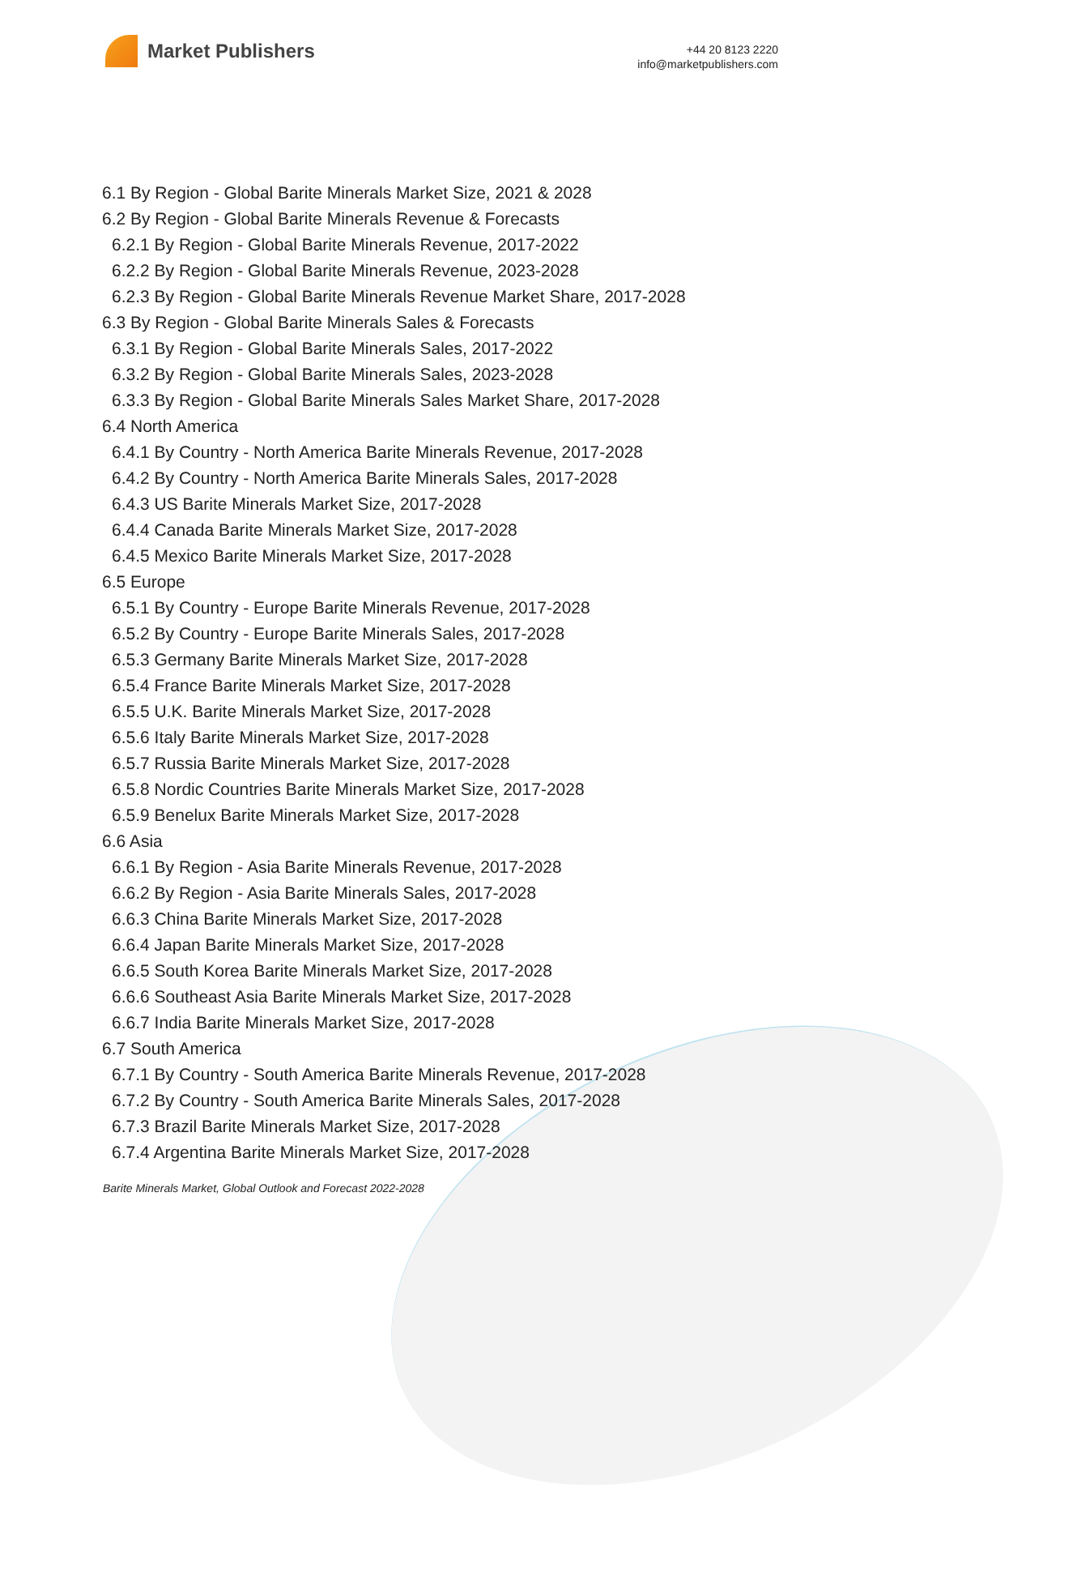Market Publishers
+44 20 8123 2220
info@marketpublishers.com
6.1 By Region - Global Barite Minerals Market Size, 2021 & 2028
6.2 By Region - Global Barite Minerals Revenue & Forecasts
6.2.1 By Region - Global Barite Minerals Revenue, 2017-2022
6.2.2 By Region - Global Barite Minerals Revenue, 2023-2028
6.2.3 By Region - Global Barite Minerals Revenue Market Share, 2017-2028
6.3 By Region - Global Barite Minerals Sales & Forecasts
6.3.1 By Region - Global Barite Minerals Sales, 2017-2022
6.3.2 By Region - Global Barite Minerals Sales, 2023-2028
6.3.3 By Region - Global Barite Minerals Sales Market Share, 2017-2028
6.4 North America
6.4.1 By Country - North America Barite Minerals Revenue, 2017-2028
6.4.2 By Country - North America Barite Minerals Sales, 2017-2028
6.4.3 US Barite Minerals Market Size, 2017-2028
6.4.4 Canada Barite Minerals Market Size, 2017-2028
6.4.5 Mexico Barite Minerals Market Size, 2017-2028
6.5 Europe
6.5.1 By Country - Europe Barite Minerals Revenue, 2017-2028
6.5.2 By Country - Europe Barite Minerals Sales, 2017-2028
6.5.3 Germany Barite Minerals Market Size, 2017-2028
6.5.4 France Barite Minerals Market Size, 2017-2028
6.5.5 U.K. Barite Minerals Market Size, 2017-2028
6.5.6 Italy Barite Minerals Market Size, 2017-2028
6.5.7 Russia Barite Minerals Market Size, 2017-2028
6.5.8 Nordic Countries Barite Minerals Market Size, 2017-2028
6.5.9 Benelux Barite Minerals Market Size, 2017-2028
6.6 Asia
6.6.1 By Region - Asia Barite Minerals Revenue, 2017-2028
6.6.2 By Region - Asia Barite Minerals Sales, 2017-2028
6.6.3 China Barite Minerals Market Size, 2017-2028
6.6.4 Japan Barite Minerals Market Size, 2017-2028
6.6.5 South Korea Barite Minerals Market Size, 2017-2028
6.6.6 Southeast Asia Barite Minerals Market Size, 2017-2028
6.6.7 India Barite Minerals Market Size, 2017-2028
6.7 South America
6.7.1 By Country - South America Barite Minerals Revenue, 2017-2028
6.7.2 By Country - South America Barite Minerals Sales, 2017-2028
6.7.3 Brazil Barite Minerals Market Size, 2017-2028
6.7.4 Argentina Barite Minerals Market Size, 2017-2028
Barite Minerals Market, Global Outlook and Forecast 2022-2028